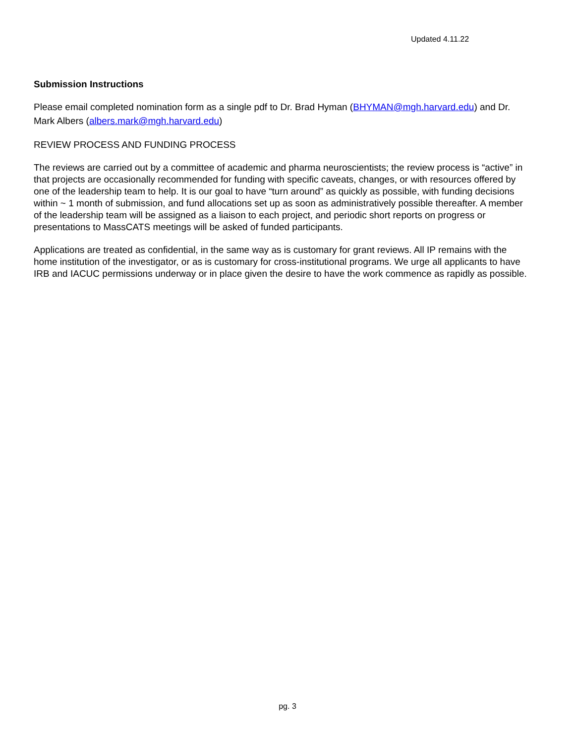Updated 4.11.22
Submission Instructions
Please email completed nomination form as a single pdf to Dr. Brad Hyman (BHYMAN@mgh.harvard.edu) and Dr. Mark Albers (albers.mark@mgh.harvard.edu)
REVIEW PROCESS AND FUNDING PROCESS
The reviews are carried out by a committee of academic and pharma neuroscientists; the review process is “active” in that projects are occasionally recommended for funding with specific caveats, changes, or with resources offered by one of the leadership team to help. It is our goal to have “turn around” as quickly as possible, with funding decisions within ~ 1 month of submission, and fund allocations set up as soon as administratively possible thereafter. A member of the leadership team will be assigned as a liaison to each project, and periodic short reports on progress or presentations to MassCATS meetings will be asked of funded participants.
Applications are treated as confidential, in the same way as is customary for grant reviews. All IP remains with the home institution of the investigator, or as is customary for cross-institutional programs. We urge all applicants to have IRB and IACUC permissions underway or in place given the desire to have the work commence as rapidly as possible.
pg. 3